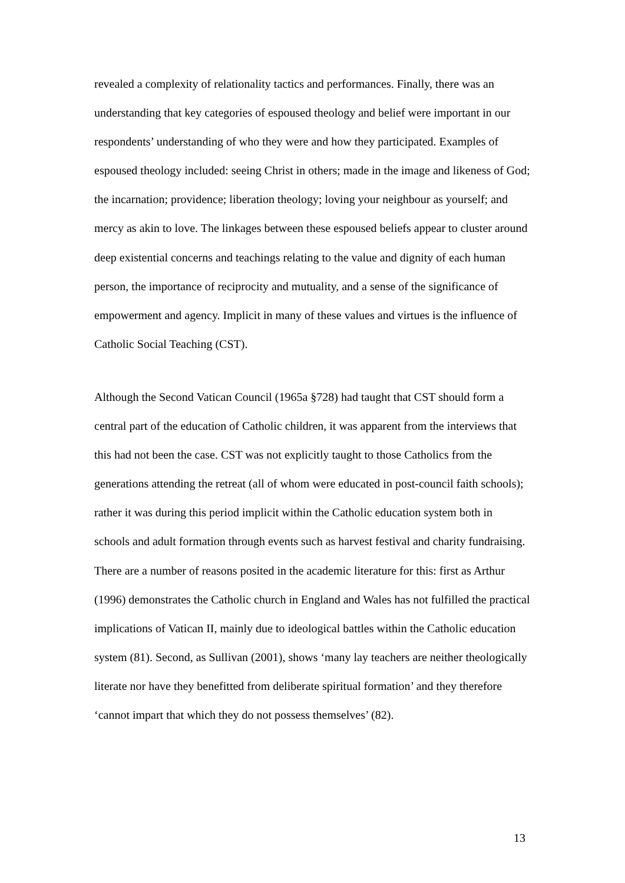revealed a complexity of relationality tactics and performances. Finally, there was an understanding that key categories of espoused theology and belief were important in our respondents’ understanding of who they were and how they participated. Examples of espoused theology included: seeing Christ in others; made in the image and likeness of God; the incarnation; providence; liberation theology; loving your neighbour as yourself; and mercy as akin to love. The linkages between these espoused beliefs appear to cluster around deep existential concerns and teachings relating to the value and dignity of each human person, the importance of reciprocity and mutuality, and a sense of the significance of empowerment and agency. Implicit in many of these values and virtues is the influence of Catholic Social Teaching (CST).
Although the Second Vatican Council (1965a §728) had taught that CST should form a central part of the education of Catholic children, it was apparent from the interviews that this had not been the case. CST was not explicitly taught to those Catholics from the generations attending the retreat (all of whom were educated in post-council faith schools); rather it was during this period implicit within the Catholic education system both in schools and adult formation through events such as harvest festival and charity fundraising. There are a number of reasons posited in the academic literature for this: first as Arthur (1996) demonstrates the Catholic church in England and Wales has not fulfilled the practical implications of Vatican II, mainly due to ideological battles within the Catholic education system (81). Second, as Sullivan (2001), shows ‘many lay teachers are neither theologically literate nor have they benefitted from deliberate spiritual formation’ and they therefore ‘cannot impart that which they do not possess themselves’ (82).
13